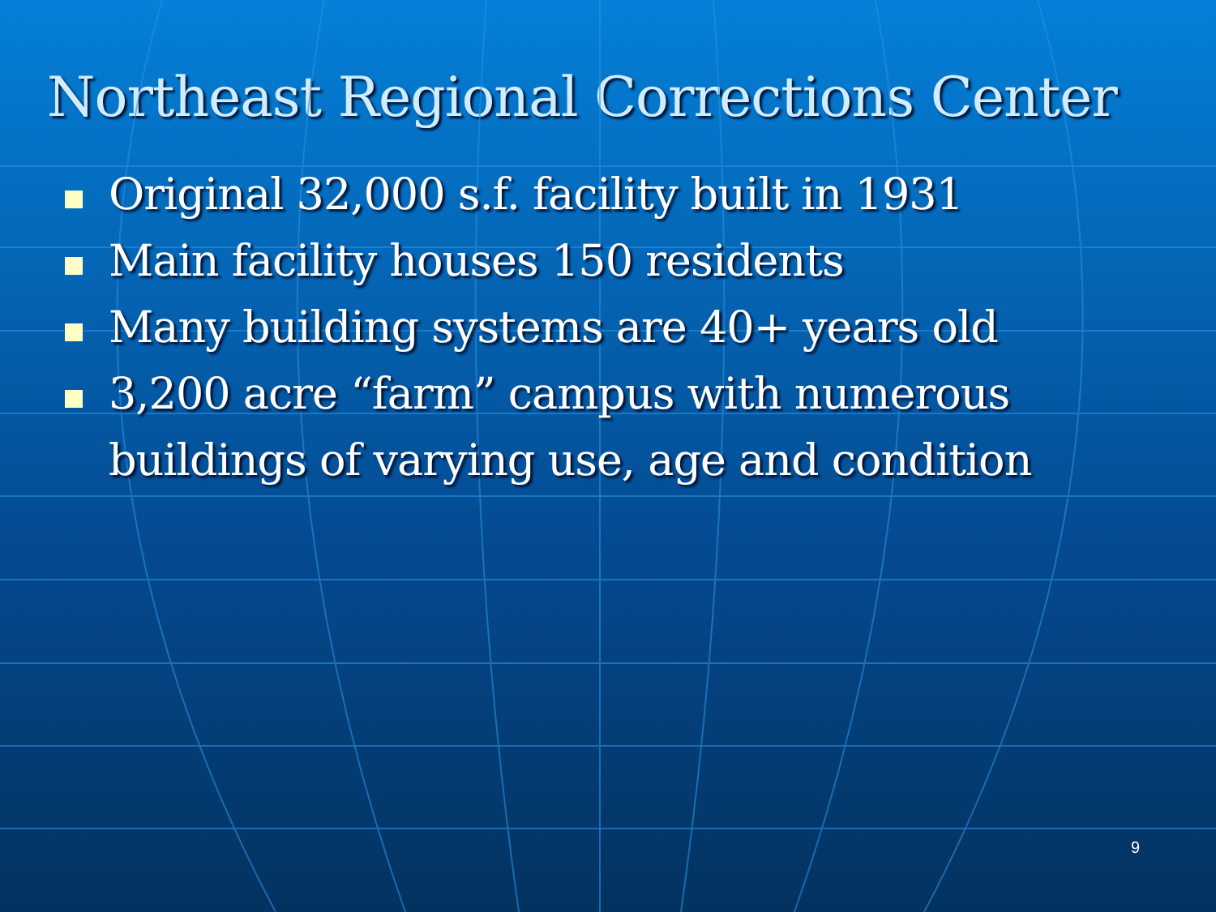Northeast Regional Corrections Center
Original 32,000 s.f. facility built in 1931
Main facility houses 150 residents
Many building systems are 40+ years old
3,200 acre “farm” campus with numerous buildings of varying use, age and condition
9